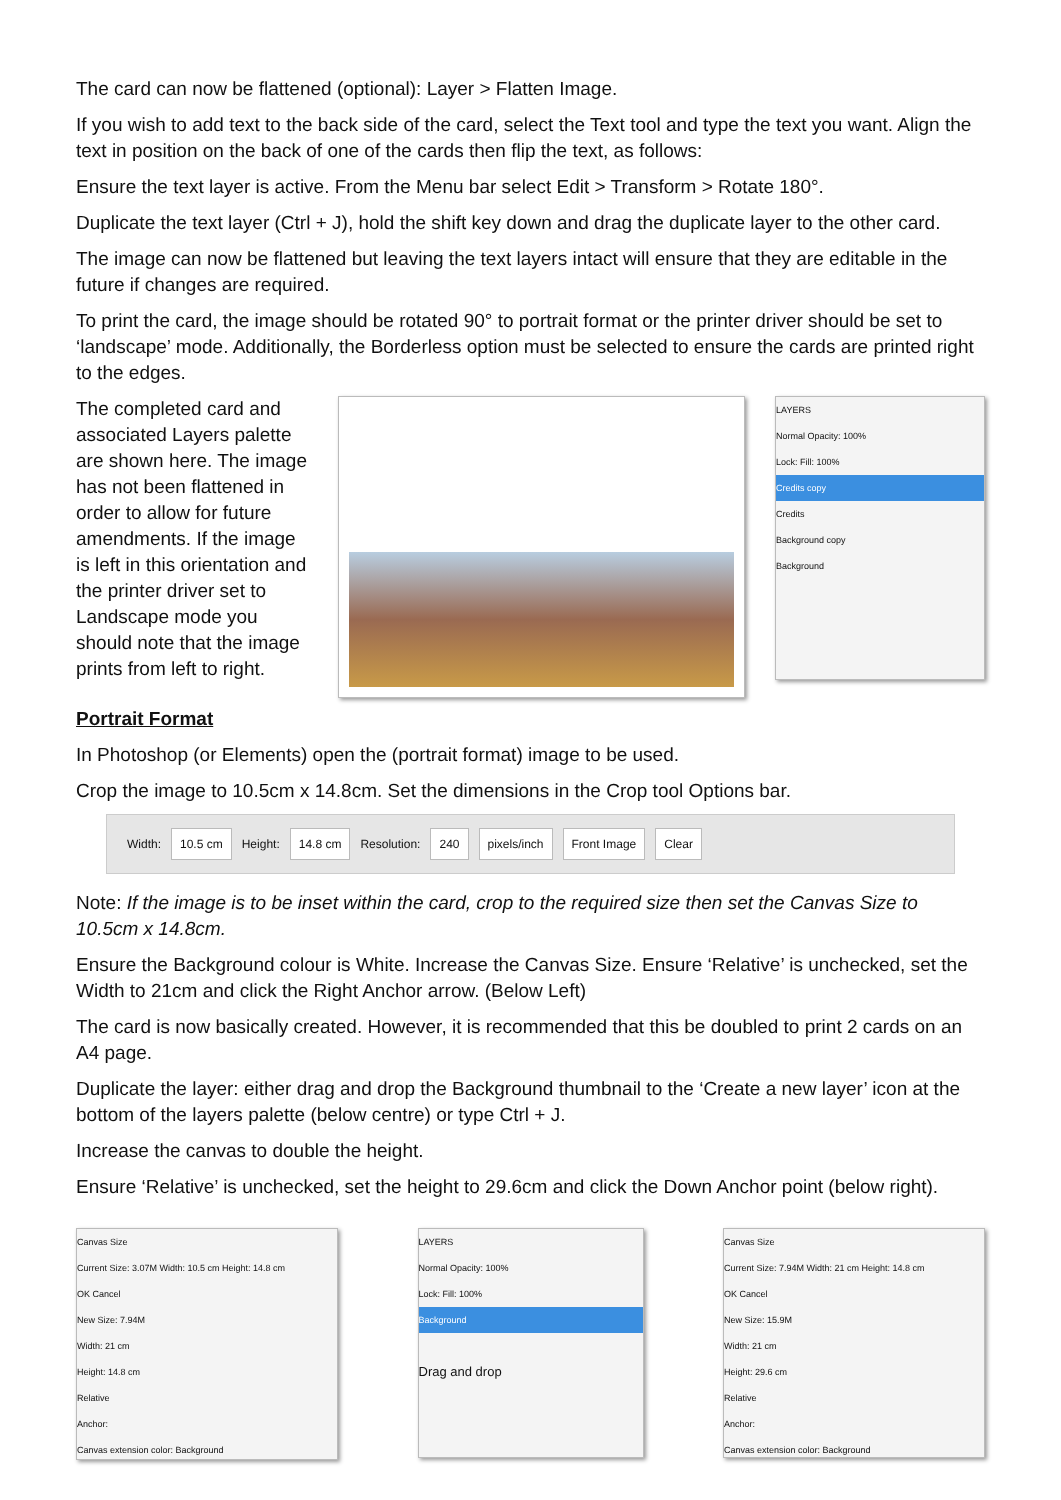The card can now be flattened (optional): Layer > Flatten Image.
If you wish to add text to the back side of the card, select the Text tool and type the text you want. Align the text in position on the back of one of the cards then flip the text, as follows:
Ensure the text layer is active. From the Menu bar select Edit > Transform > Rotate 180°.
Duplicate the text layer (Ctrl + J), hold the shift key down and drag the duplicate layer to the other card.
The image can now be flattened but leaving the text layers intact will ensure that they are editable in the future if changes are required.
To print the card, the image should be rotated 90° to portrait format or the printer driver should be set to ‘landscape’ mode. Additionally, the Borderless option must be selected to ensure the cards are printed right to the edges.
The completed card and associated Layers palette are shown here. The image has not been flattened in order to allow for future amendments. If the image is left in this orientation and the printer driver set to Landscape mode you should note that the image prints from left to right.
LAYERS
Normal Opacity: 100%
Lock: Fill: 100%
Credits copy
Credits
Background copy
Background
Portrait Format
In Photoshop (or Elements) open the (portrait format) image to be used.
Crop the image to 10.5cm x 14.8cm. Set the dimensions in the Crop tool Options bar.
Width: 10.5 cm Height: 14.8 cm Resolution: 240 pixels/inch Front Image Clear
Note: If the image is to be inset within the card, crop to the required size then set the Canvas Size to 10.5cm x 14.8cm.
Ensure the Background colour is White. Increase the Canvas Size. Ensure ‘Relative’ is unchecked, set the Width to 21cm and click the Right Anchor arrow. (Below Left)
The card is now basically created. However, it is recommended that this be doubled to print 2 cards on an A4 page.
Duplicate the layer: either drag and drop the Background thumbnail to the ‘Create a new layer’ icon at the bottom of the layers palette (below centre) or type Ctrl + J.
Increase the canvas to double the height.
Ensure ‘Relative’ is unchecked, set the height to 29.6cm and click the Down Anchor point (below right).
Canvas Size
Current Size: 3.07M Width: 10.5 cm Height: 14.8 cm
OK Cancel
New Size: 7.94M
Width: 21 cm
Height: 14.8 cm
Relative
Anchor:
Canvas extension color: Background
LAYERS
Normal Opacity: 100%
Lock: Fill: 100%
Background
Drag and drop
Canvas Size
Current Size: 7.94M Width: 21 cm Height: 14.8 cm
OK Cancel
New Size: 15.9M
Width: 21 cm
Height: 29.6 cm
Relative
Anchor:
Canvas extension color: Background